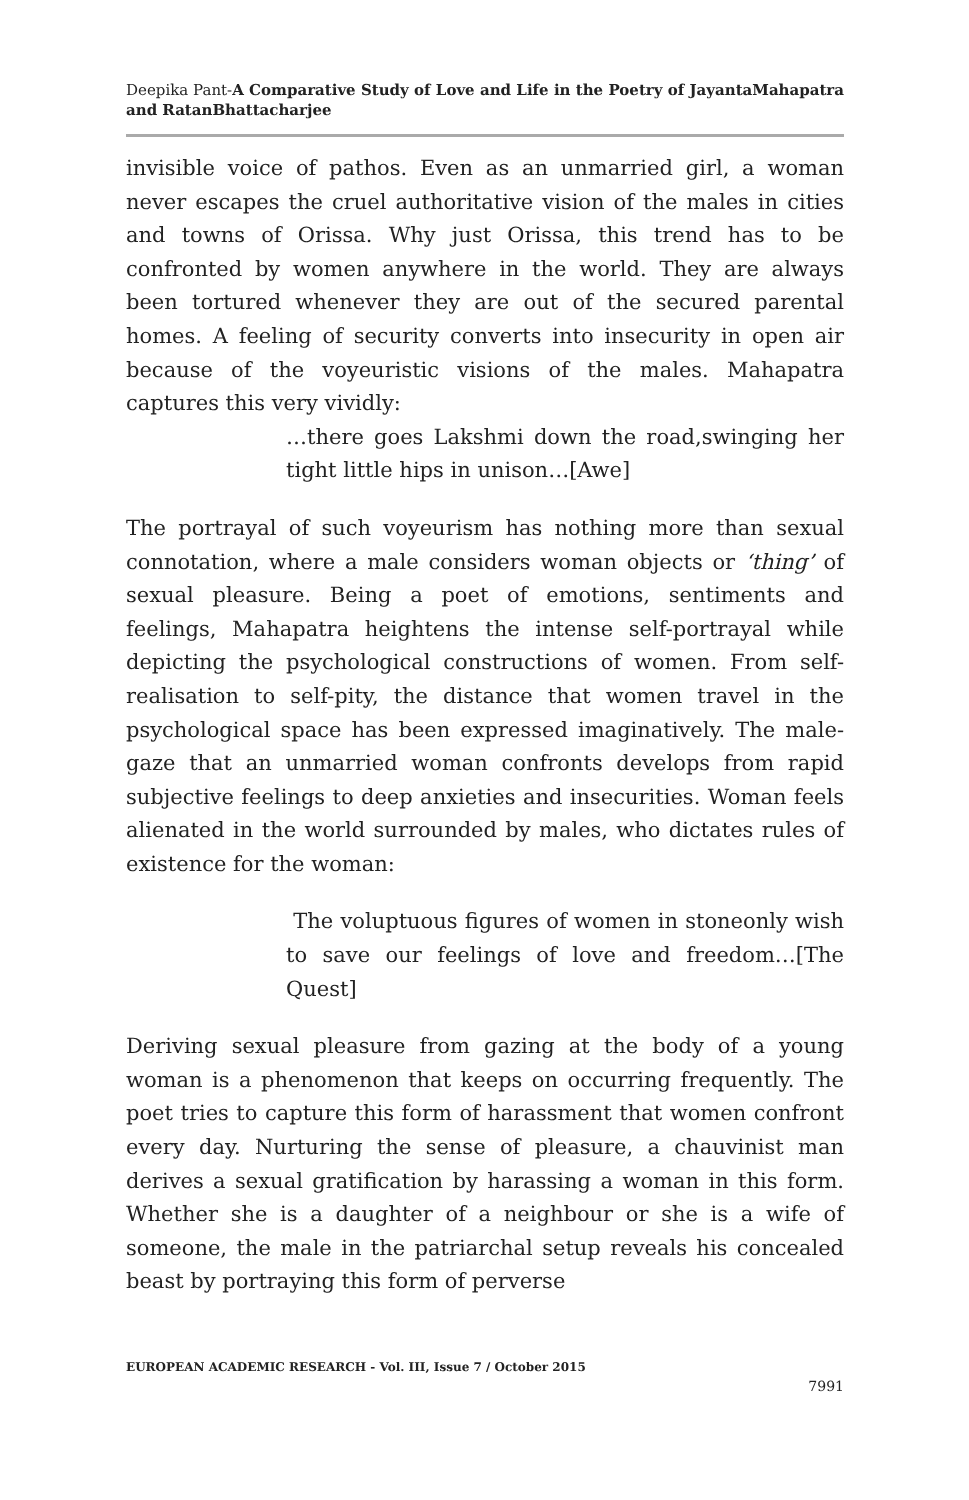Deepika Pant-A Comparative Study of Love and Life in the Poetry of JayantaMahapatra and RatanBhattacharjee
invisible voice of pathos. Even as an unmarried girl, a woman never escapes the cruel authoritative vision of the males in cities and towns of Orissa. Why just Orissa, this trend has to be confronted by women anywhere in the world. They are always been tortured whenever they are out of the secured parental homes. A feeling of security converts into insecurity in open air because of the voyeuristic visions of the males. Mahapatra captures this very vividly:
…there goes Lakshmi down the road,swinging her tight little hips in unison…[Awe]
The portrayal of such voyeurism has nothing more than sexual connotation, where a male considers woman objects or ‘thing’ of sexual pleasure. Being a poet of emotions, sentiments and feelings, Mahapatra heightens the intense self-portrayal while depicting the psychological constructions of women. From self-realisation to self-pity, the distance that women travel in the psychological space has been expressed imaginatively. The male-gaze that an unmarried woman confronts develops from rapid subjective feelings to deep anxieties and insecurities. Woman feels alienated in the world surrounded by males, who dictates rules of existence for the woman:
The voluptuous figures of women in stoneonly wish to save our feelings of love and freedom…[The Quest]
Deriving sexual pleasure from gazing at the body of a young woman is a phenomenon that keeps on occurring frequently. The poet tries to capture this form of harassment that women confront every day. Nurturing the sense of pleasure, a chauvinist man derives a sexual gratification by harassing a woman in this form. Whether she is a daughter of a neighbour or she is a wife of someone, the male in the patriarchal setup reveals his concealed beast by portraying this form of perverse
EUROPEAN ACADEMIC RESEARCH - Vol. III, Issue 7 / October 2015
7991